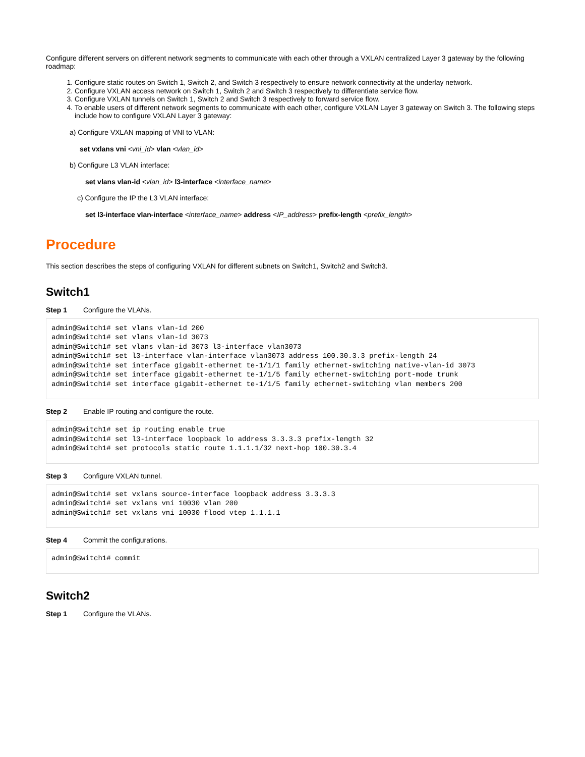Configure different servers on different network segments to communicate with each other through a VXLAN centralized Layer 3 gateway by the following roadmap:
1. Configure static routes on Switch 1, Switch 2, and Switch 3 respectively to ensure network connectivity at the underlay network.
2. Configure VXLAN access network on Switch 1, Switch 2 and Switch 3 respectively to differentiate service flow.
3. Configure VXLAN tunnels on Switch 1, Switch 2 and Switch 3 respectively to forward service flow.
4. To enable users of different network segments to communicate with each other, configure VXLAN Layer 3 gateway on Switch 3. The following steps include how to configure VXLAN Layer 3 gateway:
a) Configure VXLAN mapping of VNI to VLAN:
set vxlans vni <vni_id> vlan <vlan_id>
b) Configure L3 VLAN interface:
set vlans vlan-id <vlan_id> l3-interface <interface_name>
c) Configure the IP the L3 VLAN interface:
set l3-interface vlan-interface <interface_name> address <IP_address> prefix-length <prefix_length>
Procedure
This section describes the steps of configuring VXLAN for different subnets on Switch1, Switch2 and Switch3.
Switch1
Step 1 Configure the VLANs.
admin@Switch1# set vlans vlan-id 200
admin@Switch1# set vlans vlan-id 3073
admin@Switch1# set vlans vlan-id 3073 l3-interface vlan3073
admin@Switch1# set l3-interface vlan-interface vlan3073 address 100.30.3.3 prefix-length 24
admin@Switch1# set interface gigabit-ethernet te-1/1/1 family ethernet-switching native-vlan-id 3073
admin@Switch1# set interface gigabit-ethernet te-1/1/5 family ethernet-switching port-mode trunk
admin@Switch1# set interface gigabit-ethernet te-1/1/5 family ethernet-switching vlan members 200
Step 2 Enable IP routing and configure the route.
admin@Switch1# set ip routing enable true
admin@Switch1# set l3-interface loopback lo address 3.3.3.3 prefix-length 32
admin@Switch1# set protocols static route 1.1.1.1/32 next-hop 100.30.3.4
Step 3 Configure VXLAN tunnel.
admin@Switch1# set vxlans source-interface loopback address 3.3.3.3
admin@Switch1# set vxlans vni 10030 vlan 200
admin@Switch1# set vxlans vni 10030 flood vtep 1.1.1.1
Step 4 Commit the configurations.
admin@Switch1# commit
Switch2
Step 1 Configure the VLANs.